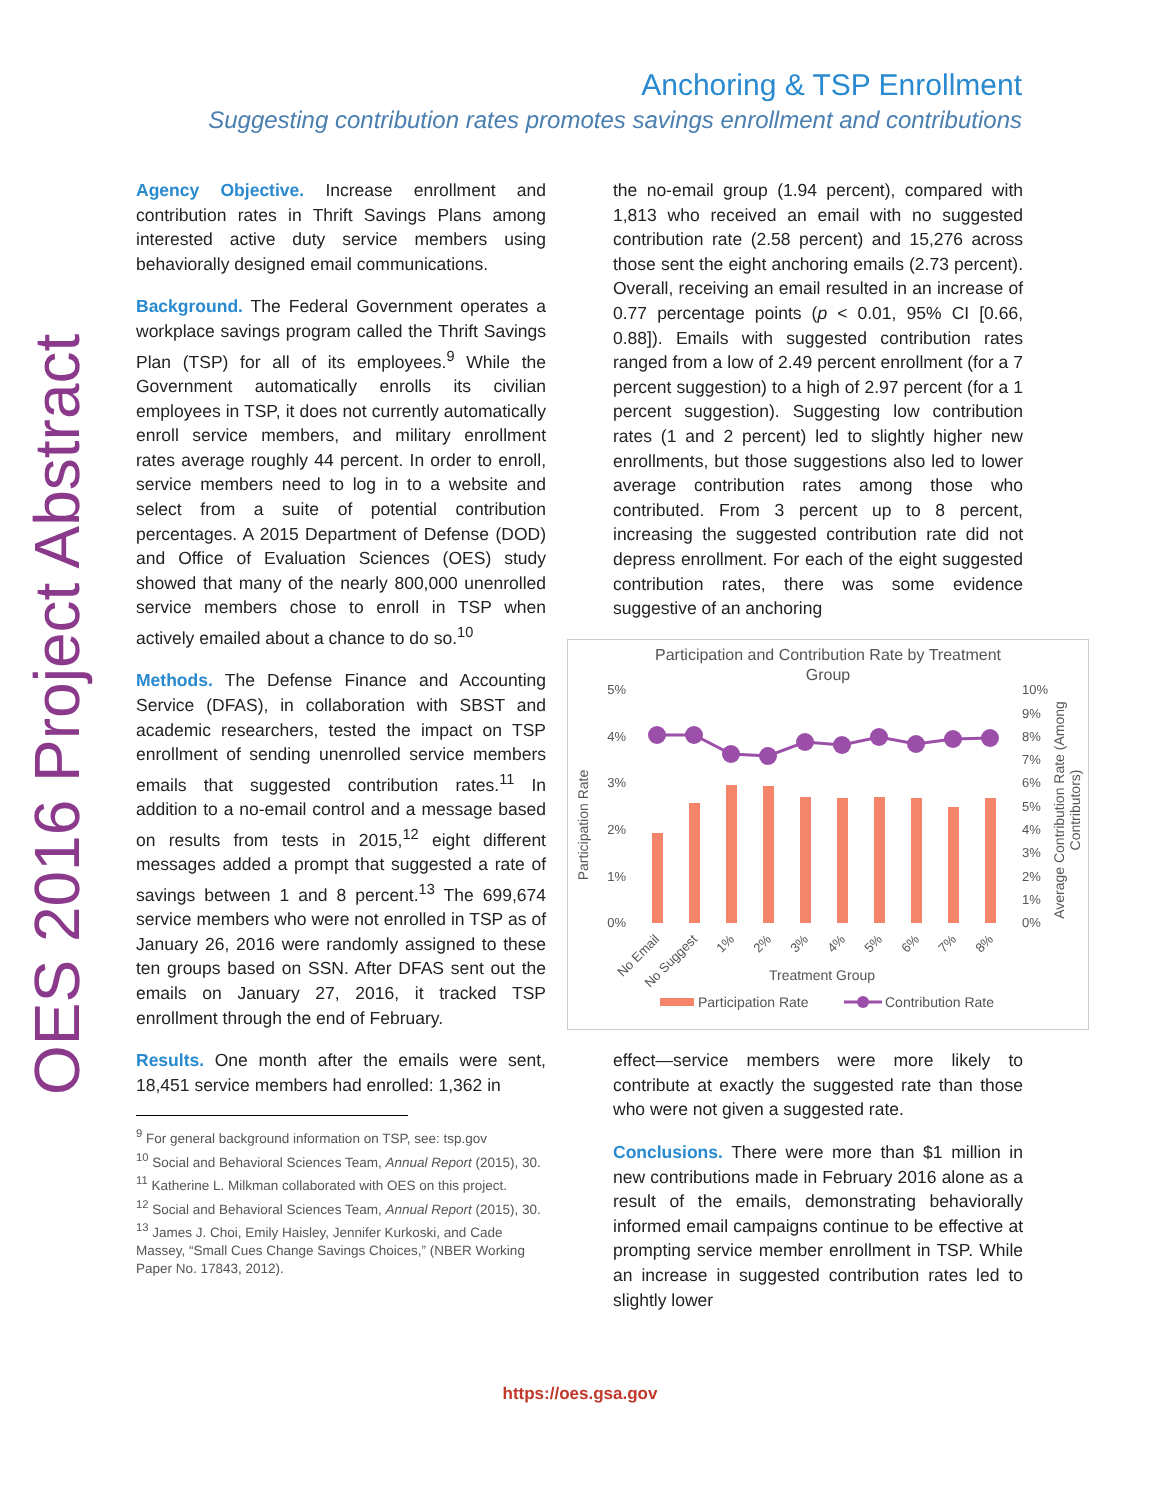OES 2016 Project Abstract
Anchoring & TSP Enrollment
Suggesting contribution rates promotes savings enrollment and contributions
Agency Objective. Increase enrollment and contribution rates in Thrift Savings Plans among interested active duty service members using behaviorally designed email communications.
Background. The Federal Government operates a workplace savings program called the Thrift Savings Plan (TSP) for all of its employees.<sup>9</sup> While the Government automatically enrolls its civilian employees in TSP, it does not currently automatically enroll service members, and military enrollment rates average roughly 44 percent. In order to enroll, service members need to log in to a website and select from a suite of potential contribution percentages. A 2015 Department of Defense (DOD) and Office of Evaluation Sciences (OES) study showed that many of the nearly 800,000 unenrolled service members chose to enroll in TSP when actively emailed about a chance to do so.<sup>10</sup>
Methods. The Defense Finance and Accounting Service (DFAS), in collaboration with SBST and academic researchers, tested the impact on TSP enrollment of sending unenrolled service members emails that suggested contribution rates.<sup>11</sup> In addition to a no-email control and a message based on results from tests in 2015,<sup>12</sup> eight different messages added a prompt that suggested a rate of savings between 1 and 8 percent.<sup>13</sup> The 699,674 service members who were not enrolled in TSP as of January 26, 2016 were randomly assigned to these ten groups based on SSN. After DFAS sent out the emails on January 27, 2016, it tracked TSP enrollment through the end of February.
Results. One month after the emails were sent, 18,451 service members had enrolled: 1,362 in
<sup>9</sup> For general background information on TSP, see: tsp.gov
<sup>10</sup> Social and Behavioral Sciences Team, Annual Report (2015), 30.
<sup>11</sup> Katherine L. Milkman collaborated with OES on this project.
<sup>12</sup> Social and Behavioral Sciences Team, Annual Report (2015), 30.
<sup>13</sup> James J. Choi, Emily Haisley, Jennifer Kurkoski, and Cade Massey, “Small Cues Change Savings Choices,” (NBER Working Paper No. 17843, 2012).
the no-email group (1.94 percent), compared with 1,813 who received an email with no suggested contribution rate (2.58 percent) and 15,276 across those sent the eight anchoring emails (2.73 percent). Overall, receiving an email resulted in an increase of 0.77 percentage points (p < 0.01, 95% CI [0.66, 0.88]). Emails with suggested contribution rates ranged from a low of 2.49 percent enrollment (for a 7 percent suggestion) to a high of 2.97 percent (for a 1 percent suggestion). Suggesting low contribution rates (1 and 2 percent) led to slightly higher new enrollments, but those suggestions also led to lower average contribution rates among those who contributed. From 3 percent up to 8 percent, increasing the suggested contribution rate did not depress enrollment. For each of the eight suggested contribution rates, there was some evidence suggestive of an anchoring
Participation and Contribution Rate by Treatment
Group
5%
4%
3%
2%
1%
0%
10%
9%
8%
7%
6%
5%
4%
3%
2%
1%
0%
Participation Rate
Average Contribution Rate (Among
Contributors)
No Email
No Suggest
1%
2%
3%
4%
5%
6%
7%
8%
Treatment Group
Participation Rate
Contribution Rate
effect—service members were more likely to contribute at exactly the suggested rate than those who were not given a suggested rate.
Conclusions. There were more than $1 million in new contributions made in February 2016 alone as a result of the emails, demonstrating behaviorally informed email campaigns continue to be effective at prompting service member enrollment in TSP. While an increase in suggested contribution rates led to slightly lower
https://oes.gsa.gov